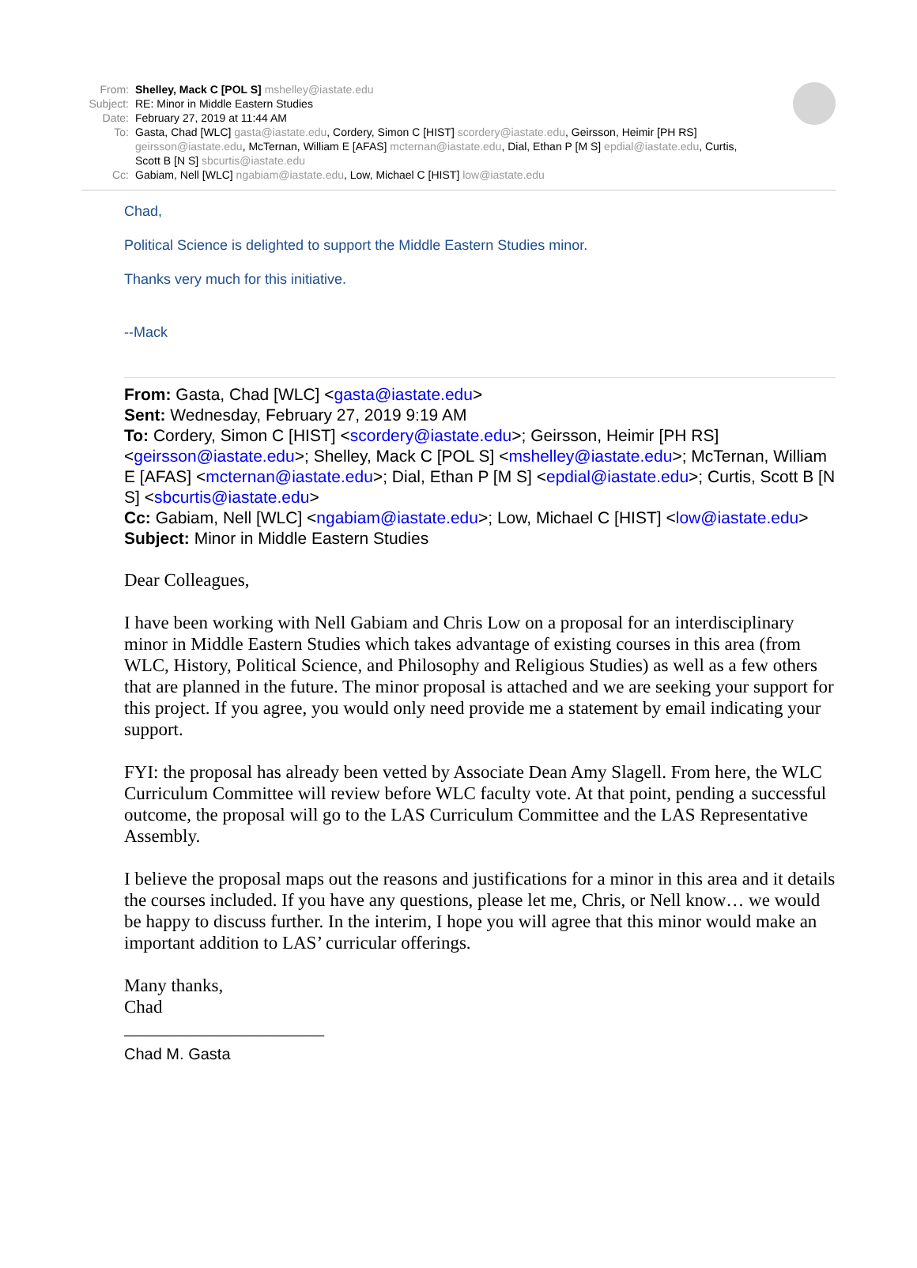From: Shelley, Mack C [POL S] mshelley@iastate.edu
Subject:
RE: Minor in Middle Eastern Studies
Date: February 27, 2019 at 11:44 AM
To: Gasta, Chad [WLC] gasta@iastate.edu, Cordery, Simon C [HIST] scordery@iastate.edu, Geirsson, Heimir [PH RS] geirsson@iastate.edu, McTernan, William E [AFAS] mcternan@iastate.edu, Dial, Ethan P [M S] epdial@iastate.edu, Curtis, Scott B [N S] sbcurtis@iastate.edu
Cc: Gabiam, Nell [WLC] ngabiam@iastate.edu, Low, Michael C [HIST] low@iastate.edu
Chad,
Political Science is delighted to support the Middle Eastern Studies minor.
Thanks very much for this initiative.
--Mack
From: Gasta, Chad [WLC] <gasta@iastate.edu>
Sent: Wednesday, February 27, 2019 9:19 AM
To: Cordery, Simon C [HIST] <scordery@iastate.edu>; Geirsson, Heimir [PH RS] <geirsson@iastate.edu>; Shelley, Mack C [POL S] <mshelley@iastate.edu>; McTernan, William E [AFAS] <mcternan@iastate.edu>; Dial, Ethan P [M S] <epdial@iastate.edu>; Curtis, Scott B [N S] <sbcurtis@iastate.edu>
Cc: Gabiam, Nell [WLC] <ngabiam@iastate.edu>; Low, Michael C [HIST] <low@iastate.edu>
Subject: Minor in Middle Eastern Studies
Dear Colleagues,
I have been working with Nell Gabiam and Chris Low on a proposal for an interdisciplinary minor in Middle Eastern Studies which takes advantage of existing courses in this area (from WLC, History, Political Science, and Philosophy and Religious Studies) as well as a few others that are planned in the future. The minor proposal is attached and we are seeking your support for this project. If you agree, you would only need provide me a statement by email indicating your support.
FYI: the proposal has already been vetted by Associate Dean Amy Slagell. From here, the WLC Curriculum Committee will review before WLC faculty vote. At that point, pending a successful outcome, the proposal will go to the LAS Curriculum Committee and the LAS Representative Assembly.
I believe the proposal maps out the reasons and justifications for a minor in this area and it details the courses included. If you have any questions, please let me, Chris, or Nell know… we would be happy to discuss further. In the interim, I hope you will agree that this minor would make an important addition to LAS’ curricular offerings.
Many thanks,
Chad
______________________
Chad M. Gasta